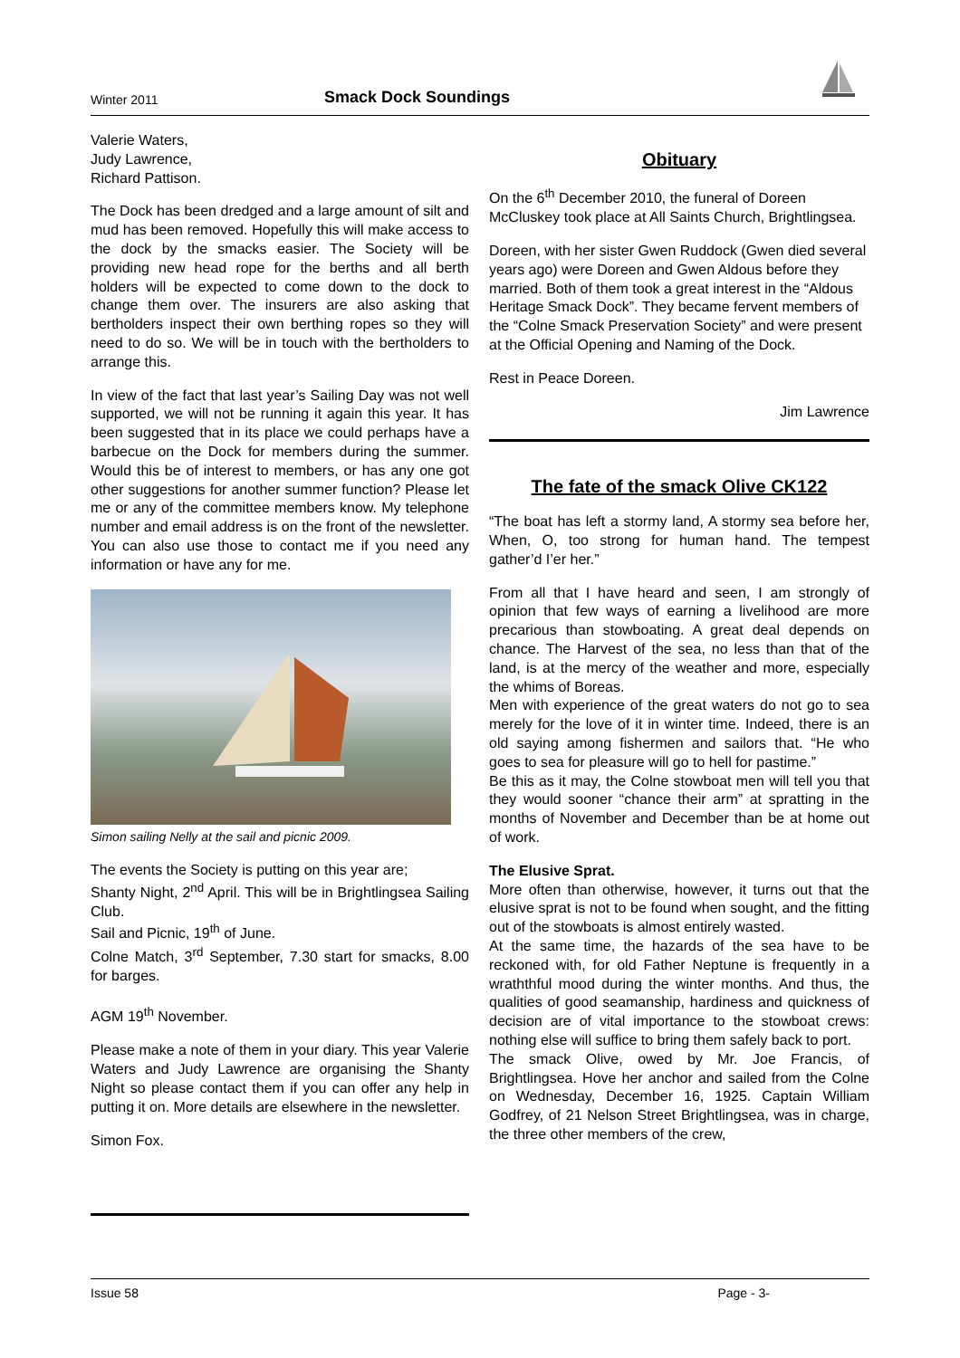Winter 2011 Smack Dock Soundings
Valerie Waters,
Judy Lawrence,
Richard Pattison.
The Dock has been dredged and a large amount of silt and mud has been removed. Hopefully this will make access to the dock by the smacks easier. The Society will be providing new head rope for the berths and all berth holders will be expected to come down to the dock to change them over. The insurers are also asking that bertholders inspect their own berthing ropes so they will need to do so. We will be in touch with the bertholders to arrange this.
In view of the fact that last year’s Sailing Day was not well supported, we will not be running it again this year. It has been suggested that in its place we could perhaps have a barbecue on the Dock for members during the summer. Would this be of interest to members, or has any one got other suggestions for another summer function? Please let me or any of the committee members know. My telephone number and email address is on the front of the newsletter. You can also use those to contact me if you need any information or have any for me.
Simon sailing Nelly at the sail and picnic 2009.
The events the Society is putting on this year are;
Shanty Night, 2<sup>nd</sup> April. This will be in Brightlingsea Sailing Club.
Sail and Picnic, 19<sup>th</sup> of June.
Colne Match, 3<sup>rd</sup> September, 7.30 start for smacks, 8.00 for barges.
AGM 19<sup>th</sup> November.
Please make a note of them in your diary. This year Valerie Waters and Judy Lawrence are organising the Shanty Night so please contact them if you can offer any help in putting it on. More details are elsewhere in the newsletter.
Simon Fox.
Obituary
On the 6<sup>th</sup> December 2010, the funeral of Doreen McCluskey took place at All Saints Church, Brightlingsea.
Doreen, with her sister Gwen Ruddock (Gwen died several years ago) were Doreen and Gwen Aldous before they married. Both of them took a great interest in the “Aldous Heritage Smack Dock”. They became fervent members of the “Colne Smack Preservation Society” and were present at the Official Opening and Naming of the Dock.
Rest in Peace Doreen.
Jim Lawrence
The fate of the smack Olive CK122
“The boat has left a stormy land, A stormy sea before her, When, O, too strong for human hand. The tempest gather’d I’er her.”
From all that I have heard and seen, I am strongly of opinion that few ways of earning a livelihood are more precarious than stowboating. A great deal depends on chance. The Harvest of the sea, no less than that of the land, is at the mercy of the weather and more, especially the whims of Boreas.
Men with experience of the great waters do not go to sea merely for the love of it in winter time. Indeed, there is an old saying among fishermen and sailors that. “He who goes to sea for pleasure will go to hell for pastime.”
Be this as it may, the Colne stowboat men will tell you that they would sooner “chance their arm” at spratting in the months of November and December than be at home out of work.
The Elusive Sprat.
More often than otherwise, however, it turns out that the elusive sprat is not to be found when sought, and the fitting out of the stowboats is almost entirely wasted.
At the same time, the hazards of the sea have to be reckoned with, for old Father Neptune is frequently in a wraththful mood during the winter months. And thus, the qualities of good seamanship, hardiness and quickness of decision are of vital importance to the stowboat crews: nothing else will suffice to bring them safely back to port.
The smack Olive, owed by Mr. Joe Francis, of Brightlingsea. Hove her anchor and sailed from the Colne on Wednesday, December 16, 1925. Captain William Godfrey, of 21 Nelson Street Brightlingsea, was in charge, the three other members of the crew,
Issue 58 Page - 3-